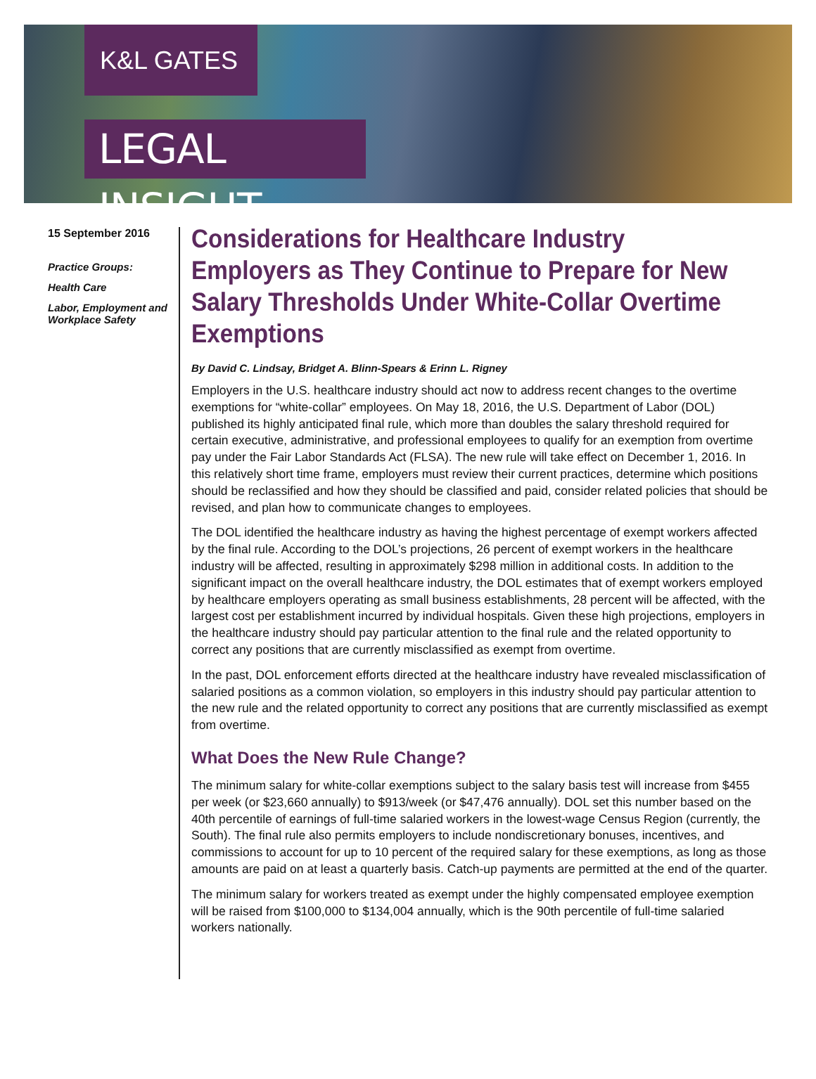K&L GATES
LEGAL INSIGHT
15 September 2016
Practice Groups:
Health Care
Labor, Employment and Workplace Safety
Considerations for Healthcare Industry Employers as They Continue to Prepare for New Salary Thresholds Under White-Collar Overtime Exemptions
By David C. Lindsay, Bridget A. Blinn-Spears & Erinn L. Rigney
Employers in the U.S. healthcare industry should act now to address recent changes to the overtime exemptions for “white-collar” employees. On May 18, 2016, the U.S. Department of Labor (DOL) published its highly anticipated final rule, which more than doubles the salary threshold required for certain executive, administrative, and professional employees to qualify for an exemption from overtime pay under the Fair Labor Standards Act (FLSA). The new rule will take effect on December 1, 2016. In this relatively short time frame, employers must review their current practices, determine which positions should be reclassified and how they should be classified and paid, consider related policies that should be revised, and plan how to communicate changes to employees.
The DOL identified the healthcare industry as having the highest percentage of exempt workers affected by the final rule. According to the DOL’s projections, 26 percent of exempt workers in the healthcare industry will be affected, resulting in approximately $298 million in additional costs. In addition to the significant impact on the overall healthcare industry, the DOL estimates that of exempt workers employed by healthcare employers operating as small business establishments, 28 percent will be affected, with the largest cost per establishment incurred by individual hospitals. Given these high projections, employers in the healthcare industry should pay particular attention to the final rule and the related opportunity to correct any positions that are currently misclassified as exempt from overtime.
In the past, DOL enforcement efforts directed at the healthcare industry have revealed misclassification of salaried positions as a common violation, so employers in this industry should pay particular attention to the new rule and the related opportunity to correct any positions that are currently misclassified as exempt from overtime.
What Does the New Rule Change?
The minimum salary for white-collar exemptions subject to the salary basis test will increase from $455 per week (or $23,660 annually) to $913/week (or $47,476 annually). DOL set this number based on the 40th percentile of earnings of full-time salaried workers in the lowest-wage Census Region (currently, the South). The final rule also permits employers to include nondiscretionary bonuses, incentives, and commissions to account for up to 10 percent of the required salary for these exemptions, as long as those amounts are paid on at least a quarterly basis. Catch-up payments are permitted at the end of the quarter.
The minimum salary for workers treated as exempt under the highly compensated employee exemption will be raised from $100,000 to $134,004 annually, which is the 90th percentile of full-time salaried workers nationally.